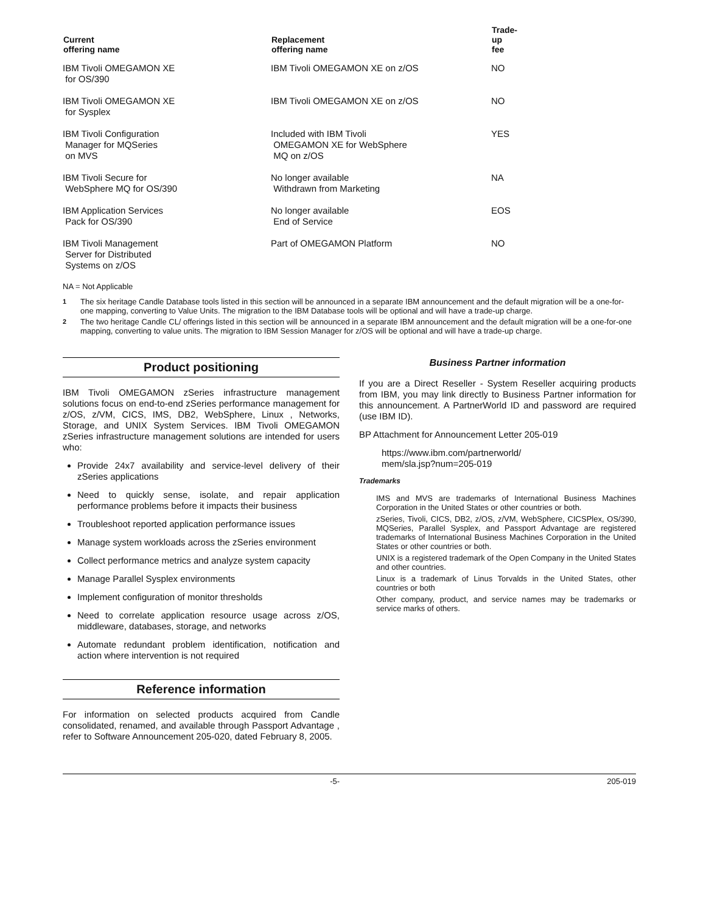| Current offering name | Replacement offering name | Trade- up fee |
| --- | --- | --- |
| IBM Tivoli OMEGAMON XE for OS/390 | IBM Tivoli OMEGAMON XE on z/OS | NO |
| IBM Tivoli OMEGAMON XE for Sysplex | IBM Tivoli OMEGAMON XE on z/OS | NO |
| IBM Tivoli Configuration Manager for MQSeries on MVS | Included with IBM Tivoli OMEGAMON XE for WebSphere MQ on z/OS | YES |
| IBM Tivoli Secure for WebSphere MQ for OS/390 | No longer available Withdrawn from Marketing | NA |
| IBM Application Services Pack for OS/390 | No longer available End of Service | EOS |
| IBM Tivoli Management Server for Distributed Systems on z/OS | Part of OMEGAMON Platform | NO |
NA = Not Applicable
<sup>1</sup> The six heritage Candle Database tools listed in this section will be announced in a separate IBM announcement and the default migration will be a one-for-one mapping, converting to Value Units. The migration to the IBM Database tools will be optional and will have a trade-up charge.
<sup>2</sup> The two heritage Candle CL/ offerings listed in this section will be announced in a separate IBM announcement and the default migration will be a one-for-one mapping, converting to value units. The migration to IBM Session Manager for z/OS will be optional and will have a trade-up charge.
Product positioning
IBM Tivoli OMEGAMON zSeries infrastructure management solutions focus on end-to-end zSeries performance management for z/OS, z/VM, CICS, IMS, DB2, WebSphere, Linux , Networks, Storage, and UNIX System Services. IBM Tivoli OMEGAMON zSeries infrastructure management solutions are intended for users who:
Provide 24x7 availability and service-level delivery of their zSeries applications
Need to quickly sense, isolate, and repair application performance problems before it impacts their business
Troubleshoot reported application performance issues
Manage system workloads across the zSeries environment
Collect performance metrics and analyze system capacity
Manage Parallel Sysplex environments
Implement configuration of monitor thresholds
Need to correlate application resource usage across z/OS, middleware, databases, storage, and networks
Automate redundant problem identification, notification and action where intervention is not required
Reference information
For information on selected products acquired from Candle consolidated, renamed, and available through Passport Advantage , refer to Software Announcement 205-020, dated February 8, 2005.
Business Partner information
If you are a Direct Reseller - System Reseller acquiring products from IBM, you may link directly to Business Partner information for this announcement. A PartnerWorld ID and password are required (use IBM ID).
BP Attachment for Announcement Letter 205-019
https://www.ibm.com/partnerworld/
mem/sla.jsp?num=205-019
Trademarks
IMS and MVS are trademarks of International Business Machines Corporation in the United States or other countries or both.
zSeries, Tivoli, CICS, DB2, z/OS, z/VM, WebSphere, CICSPlex, OS/390, MQSeries, Parallel Sysplex, and Passport Advantage are registered trademarks of International Business Machines Corporation in the United States or other countries or both.
UNIX is a registered trademark of the Open Company in the United States and other countries.
Linux is a trademark of Linus Torvalds in the United States, other countries or both
Other company, product, and service names may be trademarks or service marks of others.
-5- 205-019